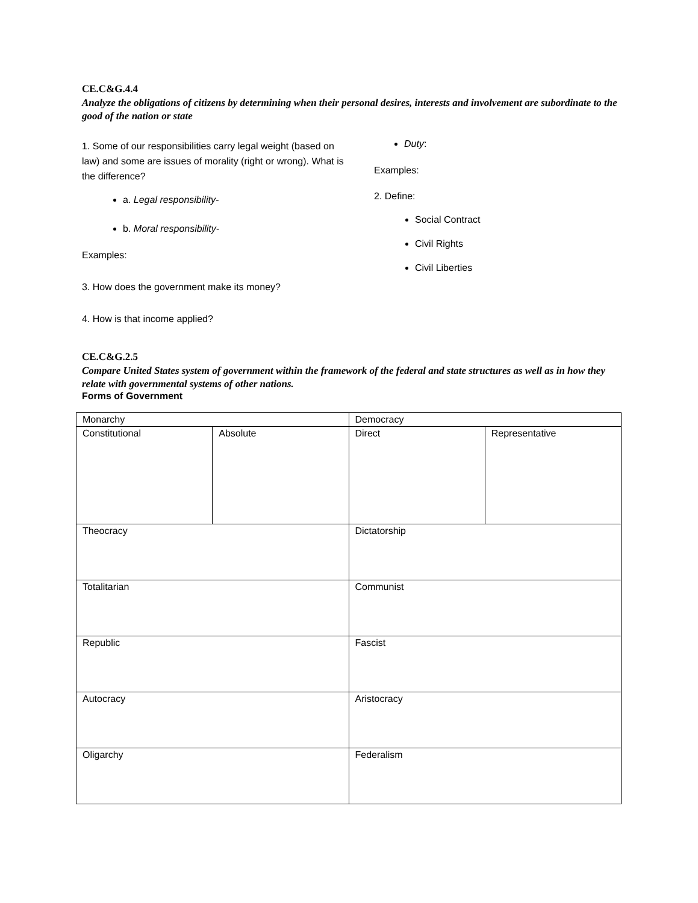CE.C&G.4.4
Analyze the obligations of citizens by determining when their personal desires, interests and involvement are subordinate to the good of the nation or state
1. Some of our responsibilities carry legal weight (based on law) and some are issues of morality (right or wrong). What is the difference?
a. Legal responsibility-
b. Moral responsibility-
Examples:
3. How does the government make its money?
4. How is that income applied?
Duty:
Examples:
2. Define:
Social Contract
Civil Rights
Civil Liberties
CE.C&G.2.5
Compare United States system of government within the framework of the federal and state structures as well as in how they relate with governmental systems of other nations.
Forms of Government
| Monarchy | | Democracy | |
| Constitutional | Absolute | Direct | Representative |
| Theocracy | | Dictatorship | |
| Totalitarian | | Communist | |
| Republic | | Fascist | |
| Autocracy | | Aristocracy | |
| Oligarchy | | Federalism | |